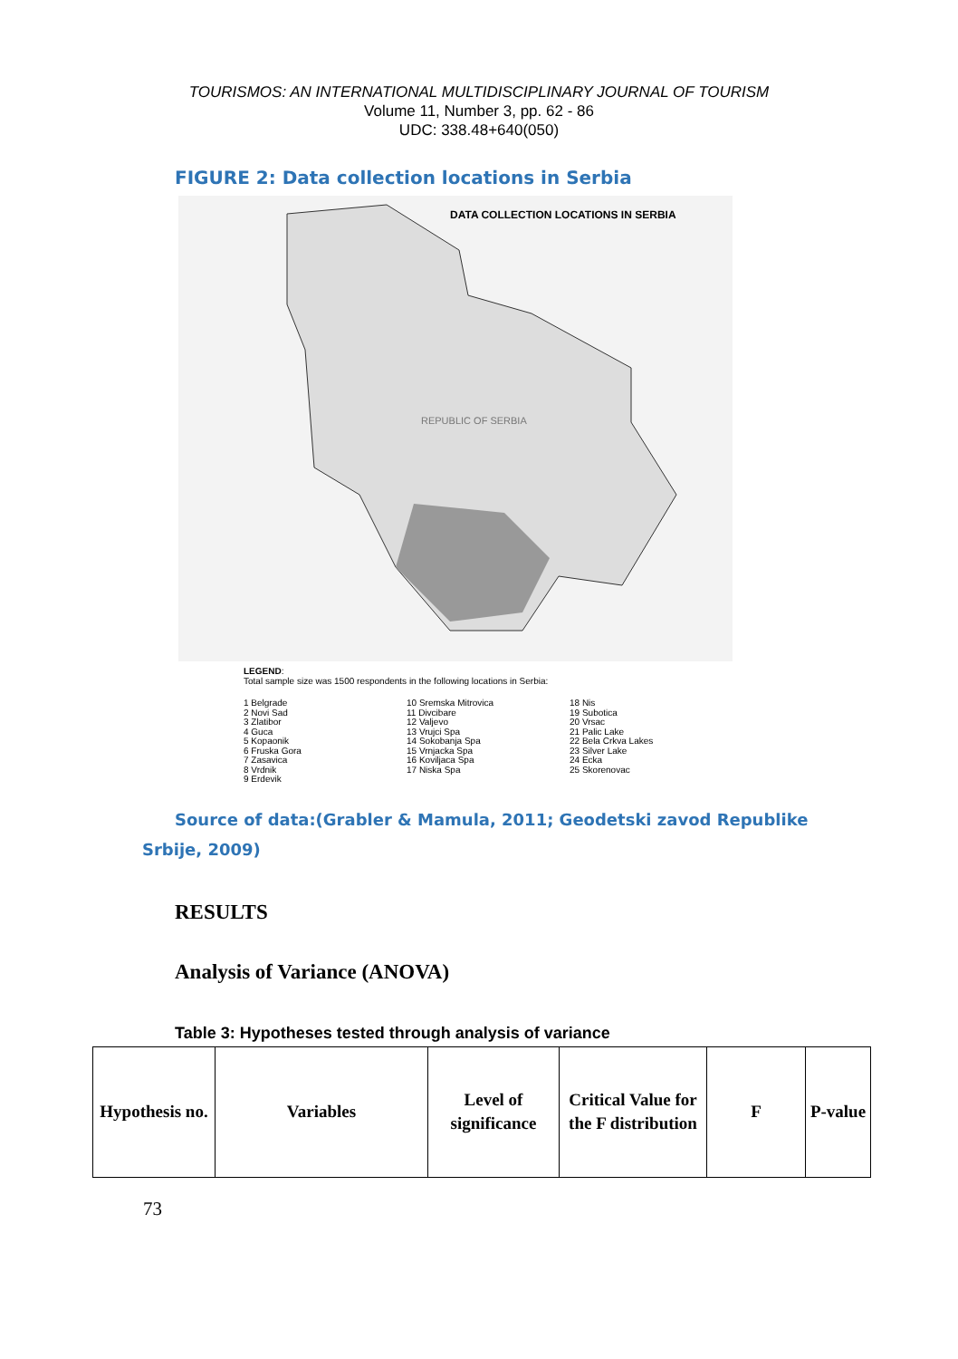TOURISMOS: AN INTERNATIONAL MULTIDISCIPLINARY JOURNAL OF TOURISM
Volume 11, Number 3, pp. 62 - 86
UDC: 338.48+640(050)
FIGURE 2: Data collection locations in Serbia
DATA COLLECTION LOCATIONS IN SERBIA
REPUBLIC OF SERBIA
LEGEND:
Total sample size was 1500 respondents in the following locations in Serbia:
1 Belgrade
2 Novi Sad
3 Zlatibor
4 Guca
5 Kopaonik
6 Fruska Gora
7 Zasavica
8 Vrdnik
9 Erdevik
10 Sremska Mitrovica
11 Divcibare
12 Valjevo
13 Vrujci Spa
14 Sokobanja Spa
15 Vrnjacka Spa
16 Koviljaca Spa
17 Niska Spa
18 Nis
19 Subotica
20 Vrsac
21 Palic Lake
22 Bela Crkva Lakes
23 Silver Lake
24 Ecka
25 Skorenovac
Source of data:(Grabler & Mamula, 2011; Geodetski zavod Republike Srbije, 2009)
RESULTS
Analysis of Variance (ANOVA)
Table 3: Hypotheses tested through analysis of variance
| Hypothesis no. | Variables | Level of significance | Critical Value for the F distribution | F | P-value |
| --- | --- | --- | --- | --- | --- |
73